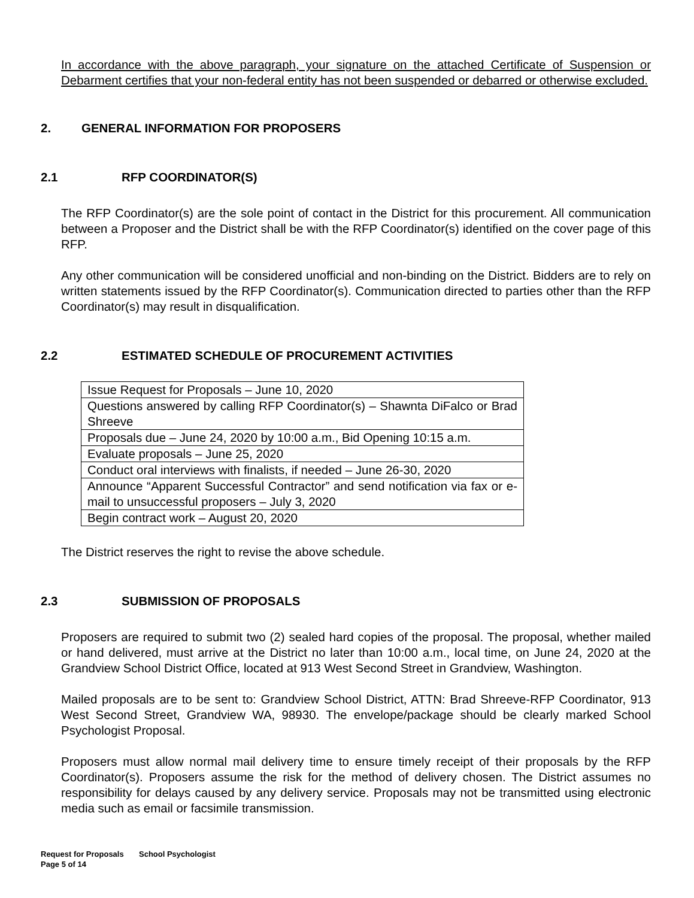In accordance with the above paragraph, your signature on the attached Certificate of Suspension or Debarment certifies that your non-federal entity has not been suspended or debarred or otherwise excluded.
2. GENERAL INFORMATION FOR PROPOSERS
2.1 RFP COORDINATOR(S)
The RFP Coordinator(s) are the sole point of contact in the District for this procurement. All communication between a Proposer and the District shall be with the RFP Coordinator(s) identified on the cover page of this RFP.
Any other communication will be considered unofficial and non-binding on the District. Bidders are to rely on written statements issued by the RFP Coordinator(s). Communication directed to parties other than the RFP Coordinator(s) may result in disqualification.
2.2 ESTIMATED SCHEDULE OF PROCUREMENT ACTIVITIES
| Issue Request for Proposals – June 10, 2020 |
| Questions answered by calling RFP Coordinator(s) – Shawnta DiFalco or Brad Shreeve |
| Proposals due – June 24, 2020 by 10:00 a.m., Bid Opening 10:15 a.m. |
| Evaluate proposals – June 25, 2020 |
| Conduct oral interviews with finalists, if needed – June 26-30, 2020 |
| Announce “Apparent Successful Contractor” and send notification via fax or e-mail to unsuccessful proposers – July 3, 2020 |
| Begin contract work – August 20, 2020 |
The District reserves the right to revise the above schedule.
2.3 SUBMISSION OF PROPOSALS
Proposers are required to submit two (2) sealed hard copies of the proposal. The proposal, whether mailed or hand delivered, must arrive at the District no later than 10:00 a.m., local time, on June 24, 2020 at the Grandview School District Office, located at 913 West Second Street in Grandview, Washington.
Mailed proposals are to be sent to: Grandview School District, ATTN: Brad Shreeve-RFP Coordinator, 913 West Second Street, Grandview WA, 98930. The envelope/package should be clearly marked School Psychologist Proposal.
Proposers must allow normal mail delivery time to ensure timely receipt of their proposals by the RFP Coordinator(s). Proposers assume the risk for the method of delivery chosen. The District assumes no responsibility for delays caused by any delivery service. Proposals may not be transmitted using electronic media such as email or facsimile transmission.
Request for Proposals School Psychologist
Page 5 of 14